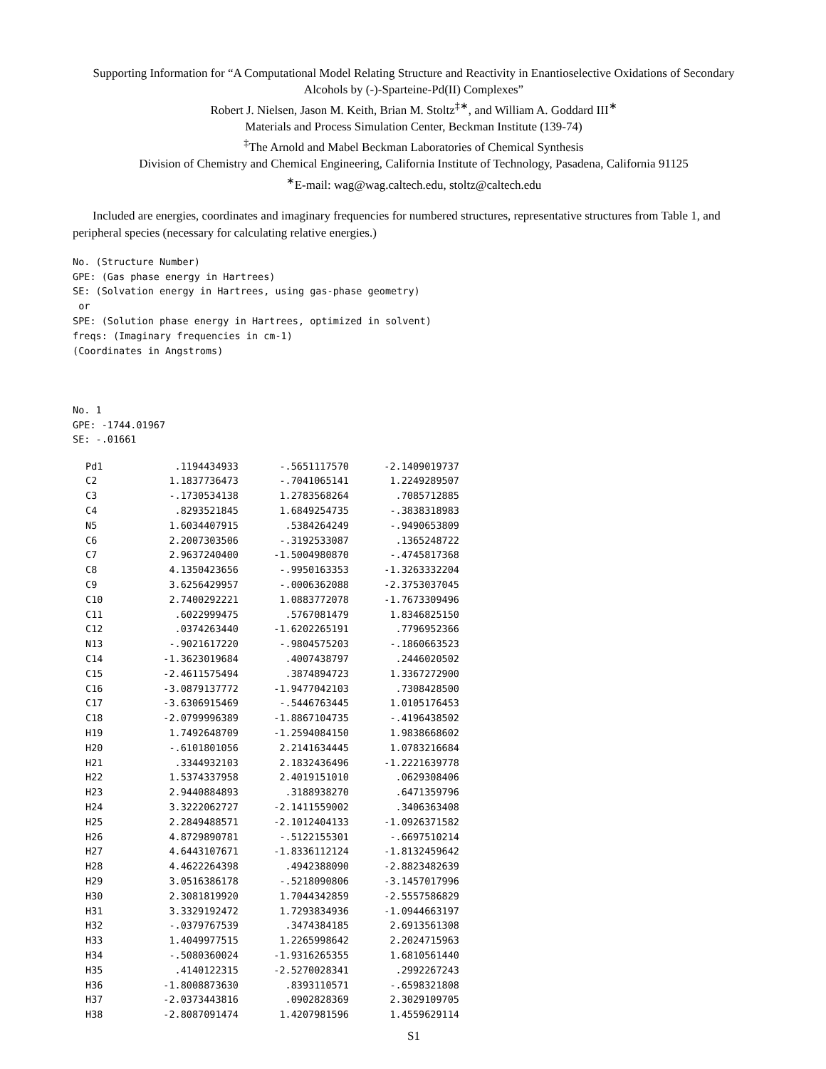Supporting Information for “A Computational Model Relating Structure and Reactivity in Enantioselective Oxidations of Secondary Alcohols by (-)-Sparteine-Pd(II) Complexes”
Robert J. Nielsen, Jason M. Keith, Brian M. Stoltz<sup>‡∗</sup>, and William A. Goddard III<sup>∗</sup>
Materials and Process Simulation Center, Beckman Institute (139-74)
<sup>‡</sup> The Arnold and Mabel Beckman Laboratories of Chemical Synthesis
Division of Chemistry and Chemical Engineering, California Institute of Technology, Pasadena, California 91125
<sup>∗</sup>E-mail: wag@wag.caltech.edu, stoltz@caltech.edu
Included are energies, coordinates and imaginary frequencies for numbered structures, representative structures from Table 1, and peripheral species (necessary for calculating relative energies.)
No. (Structure Number)
GPE: (Gas phase energy in Hartrees)
SE: (Solvation energy in Hartrees, using gas-phase geometry)
 or
SPE: (Solution phase energy in Hartrees, optimized in solvent)
freqs: (Imaginary frequencies in cm-1)
(Coordinates in Angstroms)



No. 1
GPE: -1744.01967
SE: -.01661
| Pd1 | .1194434933 | -.5651117570 | -2.1409019737 |
| C2 | 1.1837736473 | -.7041065141 | 1.2249289507 |
| C3 | -.1730534138 | 1.2783568264 | .7085712885 |
| C4 | .8293521845 | 1.6849254735 | -.3838318983 |
| N5 | 1.6034407915 | .5384264249 | -.9490653809 |
| C6 | 2.2007303506 | -.3192533087 | .1365248722 |
| C7 | 2.9637240400 | -1.5004980870 | -.4745817368 |
| C8 | 4.1350423656 | -.9950163353 | -1.3263332204 |
| C9 | 3.6256429957 | -.0006362088 | -2.3753037045 |
| C10 | 2.7400292221 | 1.0883772078 | -1.7673309496 |
| C11 | .6022999475 | .5767081479 | 1.8346825150 |
| C12 | .0374263440 | -1.6202265191 | .7796952366 |
| N13 | -.9021617220 | -.9804575203 | -.1860663523 |
| C14 | -1.3623019684 | .4007438797 | .2446020502 |
| C15 | -2.4611575494 | .3874894723 | 1.3367272900 |
| C16 | -3.0879137772 | -1.9477042103 | .7308428500 |
| C17 | -3.6306915469 | -.5446763445 | 1.0105176453 |
| C18 | -2.0799996389 | -1.8867104735 | -.4196438502 |
| H19 | 1.7492648709 | -1.2594084150 | 1.9838668602 |
| H20 | -.6101801056 | 2.2141634445 | 1.0783216684 |
| H21 | .3344932103 | 2.1832436496 | -1.2221639778 |
| H22 | 1.5374337958 | 2.4019151010 | .0629308406 |
| H23 | 2.9440884893 | .3188938270 | .6471359796 |
| H24 | 3.3222062727 | -2.1411559002 | .3406363408 |
| H25 | 2.2849488571 | -2.1012404133 | -1.0926371582 |
| H26 | 4.8729890781 | -.5122155301 | -.6697510214 |
| H27 | 4.6443107671 | -1.8336112124 | -1.8132459642 |
| H28 | 4.4622264398 | .4942388090 | -2.8823482639 |
| H29 | 3.0516386178 | -.5218090806 | -3.1457017996 |
| H30 | 2.3081819920 | 1.7044342859 | -2.5557586829 |
| H31 | 3.3329192472 | 1.7293834936 | -1.0944663197 |
| H32 | -.0379767539 | .3474384185 | 2.6913561308 |
| H33 | 1.4049977515 | 1.2265998642 | 2.2024715963 |
| H34 | -.5080360024 | -1.9316265355 | 1.6810561440 |
| H35 | .4140122315 | -2.5270028341 | .2992267243 |
| H36 | -1.8008873630 | .8393110571 | -.6598321808 |
| H37 | -2.0373443816 | .0902828369 | 2.3029109705 |
| H38 | -2.8087091474 | 1.4207981596 | 1.4559629114 |
S1